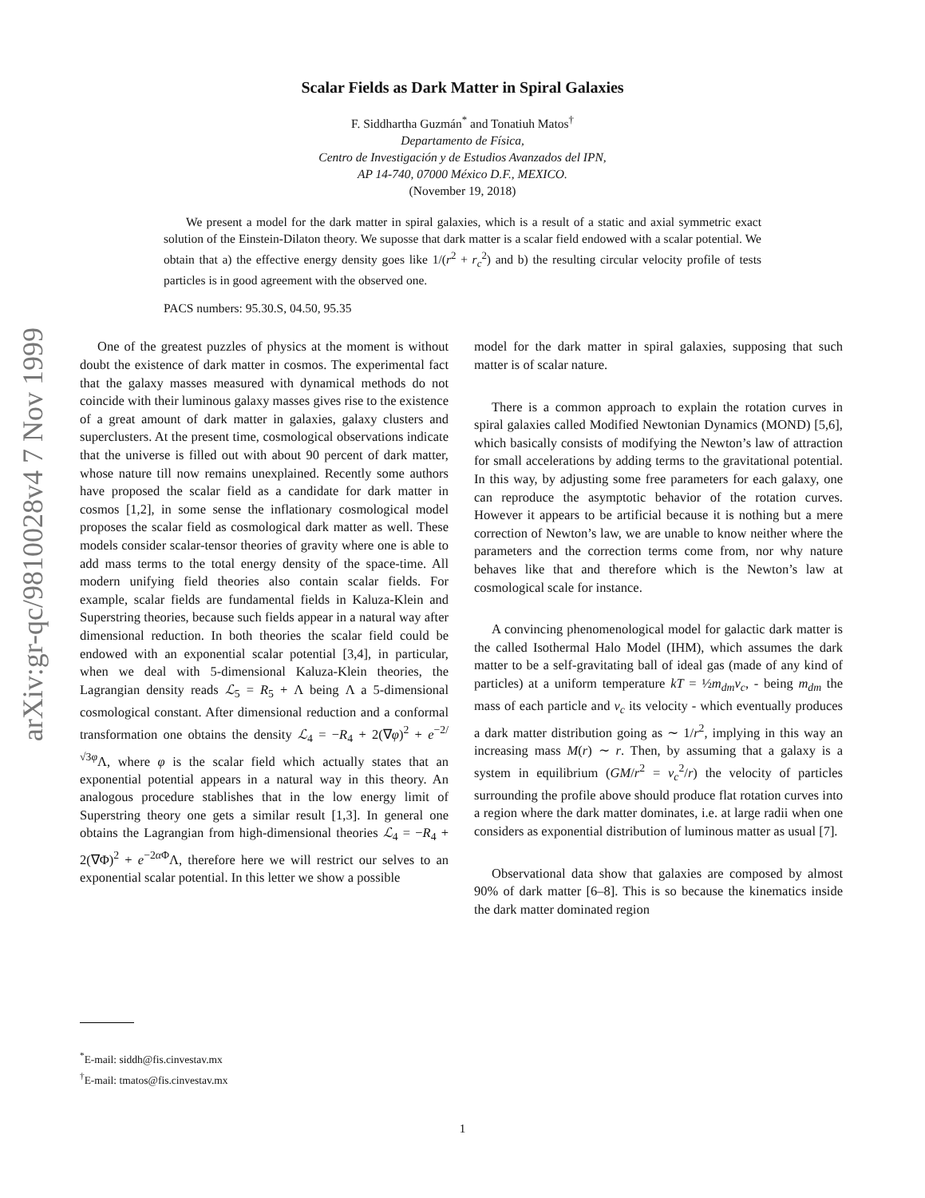arXiv:gr-qc/9810028v4 7 Nov 1999
Scalar Fields as Dark Matter in Spiral Galaxies
F. Siddhartha Guzmán<sup>*</sup> and Tonatiuh Matos<sup>†</sup>
Departamento de Física,
Centro de Investigación y de Estudios Avanzados del IPN,
AP 14-740, 07000 México D.F., MEXICO.
(November 19, 2018)
We present a model for the dark matter in spiral galaxies, which is a result of a static and axial symmetric exact solution of the Einstein-Dilaton theory. We suposse that dark matter is a scalar field endowed with a scalar potential. We obtain that a) the effective energy density goes like 1/(r<sup>2</sup> + r<sub>c</sub><sup>2</sup>) and b) the resulting circular velocity profile of tests particles is in good agreement with the observed one.
PACS numbers: 95.30.S, 04.50, 95.35
One of the greatest puzzles of physics at the moment is without doubt the existence of dark matter in cosmos. The experimental fact that the galaxy masses measured with dynamical methods do not coincide with their luminous galaxy masses gives rise to the existence of a great amount of dark matter in galaxies, galaxy clusters and superclusters. At the present time, cosmological observations indicate that the universe is filled out with about 90 percent of dark matter, whose nature till now remains unexplained. Recently some authors have proposed the scalar field as a candidate for dark matter in cosmos [1,2], in some sense the inflationary cosmological model proposes the scalar field as cosmological dark matter as well. These models consider scalar-tensor theories of gravity where one is able to add mass terms to the total energy density of the space-time. All modern unifying field theories also contain scalar fields. For example, scalar fields are fundamental fields in Kaluza-Klein and Superstring theories, because such fields appear in a natural way after dimensional reduction. In both theories the scalar field could be endowed with an exponential scalar potential [3,4], in particular, when we deal with 5-dimensional Kaluza-Klein theories, the Lagrangian density reads ℒ<sub>5</sub> = R<sub>5</sub> + Λ being Λ a 5-dimensional cosmological constant. After dimensional reduction and a conformal transformation one obtains the density ℒ<sub>4</sub> = −R<sub>4</sub> + 2(∇φ)<sup>2</sup> + e<sup>−2/√3φ</sup>Λ, where φ is the scalar field which actually states that an exponential potential appears in a natural way in this theory. An analogous procedure stablishes that in the low energy limit of Superstring theory one gets a similar result [1,3]. In general one obtains the Lagrangian from high-dimensional theories ℒ<sub>4</sub> = −R<sub>4</sub> + 2(∇Φ)<sup>2</sup> + e<sup>−2α Φ</sup>Λ, therefore here we will restrict our selves to an exponential scalar potential. In this letter we show a possible
model for the dark matter in spiral galaxies, supposing that such matter is of scalar nature.
There is a common approach to explain the rotation curves in spiral galaxies called Modified Newtonian Dynamics (MOND) [5,6], which basically consists of modifying the Newton’s law of attraction for small accelerations by adding terms to the gravitational potential. In this way, by adjusting some free parameters for each galaxy, one can reproduce the asymptotic behavior of the rotation curves. However it appears to be artificial because it is nothing but a mere correction of Newton’s law, we are unable to know neither where the parameters and the correction terms come from, nor why nature behaves like that and therefore which is the Newton’s law at cosmological scale for instance.
A convincing phenomenological model for galactic dark matter is the called Isothermal Halo Model (IHM), which assumes the dark matter to be a self-gravitating ball of ideal gas (made of any kind of particles) at a uniform temperature kT = ½m<sub>dm</sub>v<sub>c</sub>, - being m<sub>dm</sub> the mass of each particle and v<sub>c</sub> its velocity - which eventually produces a dark matter distribution going as ∼ 1/r<sup>2</sup>, implying in this way an increasing mass M(r) ∼ r. Then, by assuming that a galaxy is a system in equilibrium (GM/r<sup>2</sup> = v<sub>c</sub><sup>2</sup>/r) the velocity of particles surrounding the profile above should produce flat rotation curves into a region where the dark matter dominates, i.e. at large radii when one considers as exponential distribution of luminous matter as usual [7].
Observational data show that galaxies are composed by almost 90% of dark matter [6–8]. This is so because the kinematics inside the dark matter dominated region
<sup>*</sup> E-mail: siddh@fis.cinvestav.mx
<sup>†</sup> E-mail: tmatos@fis.cinvestav.mx
1